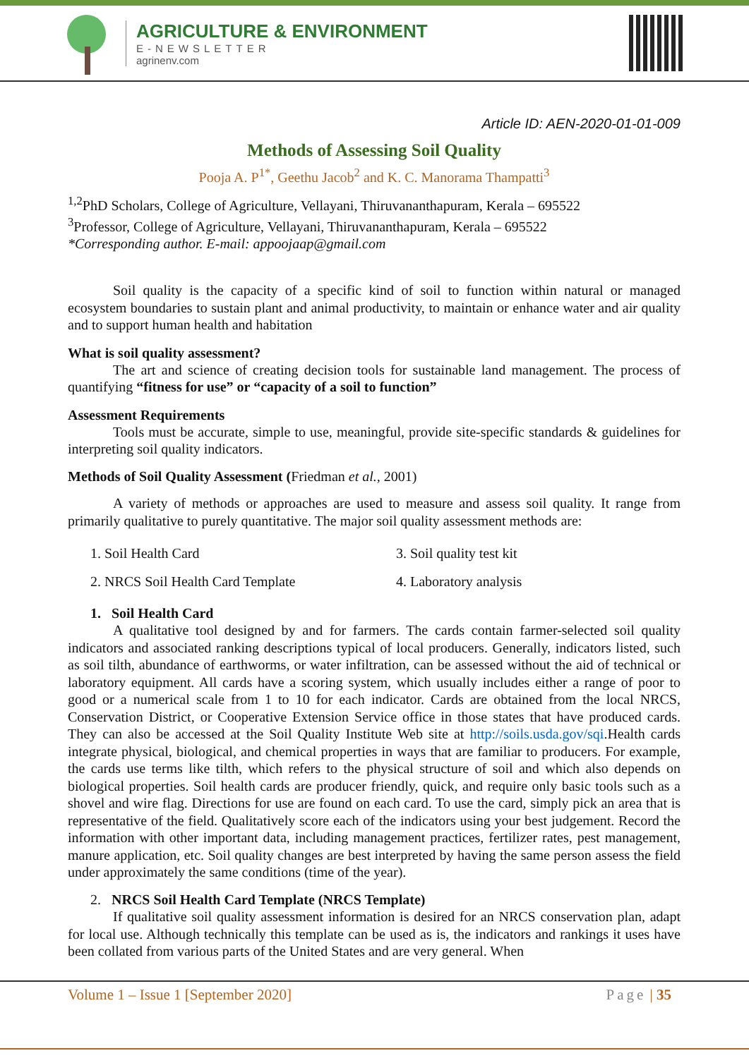AGRICULTURE & ENVIRONMENT
E-NEWSLETTER
agrinenv.com
Article ID: AEN-2020-01-01-009
Methods of Assessing Soil Quality
Pooja A. P<sup>1*</sup>, Geethu Jacob<sup>2</sup> and K. C. Manorama Thampatti<sup>3</sup>
<sup>1,2</sup>PhD Scholars, College of Agriculture, Vellayani, Thiruvananthapuram, Kerala – 695522
<sup>3</sup> Professor, College of Agriculture, Vellayani, Thiruvananthapuram, Kerala – 695522
*Corresponding author. E-mail: appoojaap@gmail.com
Soil quality is the capacity of a specific kind of soil to function within natural or managed ecosystem boundaries to sustain plant and animal productivity, to maintain or enhance water and air quality and to support human health and habitation
What is soil quality assessment?
The art and science of creating decision tools for sustainable land management. The process of quantifying “fitness for use” or “capacity of a soil to function”
Assessment Requirements
Tools must be accurate, simple to use, meaningful, provide site-specific standards & guidelines for interpreting soil quality indicators.
Methods of Soil Quality Assessment (Friedman et al., 2001)
A variety of methods or approaches are used to measure and assess soil quality. It range from primarily qualitative to purely quantitative. The major soil quality assessment methods are:
1. Soil Health Card
2. NRCS Soil Health Card Template
3. Soil quality test kit
4. Laboratory analysis
1. Soil Health Card
A qualitative tool designed by and for farmers. The cards contain farmer-selected soil quality indicators and associated ranking descriptions typical of local producers. Generally, indicators listed, such as soil tilth, abundance of earthworms, or water infiltration, can be assessed without the aid of technical or laboratory equipment. All cards have a scoring system, which usually includes either a range of poor to good or a numerical scale from 1 to 10 for each indicator. Cards are obtained from the local NRCS, Conservation District, or Cooperative Extension Service office in those states that have produced cards. They can also be accessed at the Soil Quality Institute Web site at http://soils.usda.gov/sqi.Health cards integrate physical, biological, and chemical properties in ways that are familiar to producers. For example, the cards use terms like tilth, which refers to the physical structure of soil and which also depends on biological properties. Soil health cards are producer friendly, quick, and require only basic tools such as a shovel and wire flag. Directions for use are found on each card. To use the card, simply pick an area that is representative of the field. Qualitatively score each of the indicators using your best judgement. Record the information with other important data, including management practices, fertilizer rates, pest management, manure application, etc. Soil quality changes are best interpreted by having the same person assess the field under approximately the same conditions (time of the year).
2. NRCS Soil Health Card Template (NRCS Template)
If qualitative soil quality assessment information is desired for an NRCS conservation plan, adapt for local use. Although technically this template can be used as is, the indicators and rankings it uses have been collated from various parts of the United States and are very general. When
Volume 1 – Issue 1 [September 2020] Page | 35